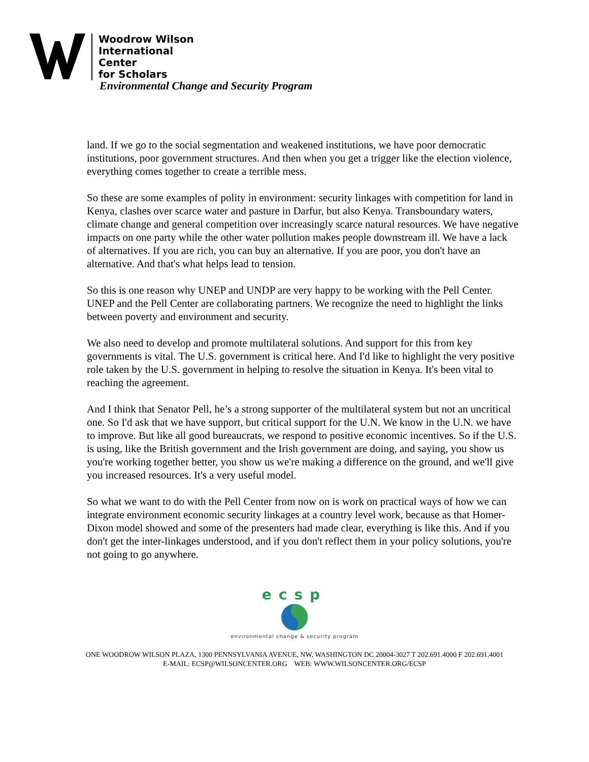Woodrow Wilson
International
Center
for Scholars
Environmental Change and Security Program
land. If we go to the social segmentation and weakened institutions, we have poor democratic institutions, poor government structures. And then when you get a trigger like the election violence, everything comes together to create a terrible mess.
So these are some examples of polity in environment: security linkages with competition for land in Kenya, clashes over scarce water and pasture in Darfur, but also Kenya. Transboundary waters, climate change and general competition over increasingly scarce natural resources. We have negative impacts on one party while the other water pollution makes people downstream ill. We have a lack of alternatives. If you are rich, you can buy an alternative. If you are poor, you don't have an alternative. And that's what helps lead to tension.
So this is one reason why UNEP and UNDP are very happy to be working with the Pell Center. UNEP and the Pell Center are collaborating partners. We recognize the need to highlight the links between poverty and environment and security.
We also need to develop and promote multilateral solutions. And support for this from key governments is vital. The U.S. government is critical here. And I'd like to highlight the very positive role taken by the U.S. government in helping to resolve the situation in Kenya. It's been vital to reaching the agreement.
And I think that Senator Pell, he’s a strong supporter of the multilateral system but not an uncritical one. So I'd ask that we have support, but critical support for the U.N. We know in the U.N. we have to improve. But like all good bureaucrats, we respond to positive economic incentives. So if the U.S. is using, like the British government and the Irish government are doing, and saying, you show us you're working together better, you show us we're making a difference on the ground, and we'll give you increased resources. It's a very useful model.
So what we want to do with the Pell Center from now on is work on practical ways of how we can integrate environment economic security linkages at a country level work, because as that Homer-Dixon model showed and some of the presenters had made clear, everything is like this. And if you don't get the inter-linkages understood, and if you don't reflect them in your policy solutions, you're not going to go anywhere.
ecsp
environmental change & security program
ONE WOODROW WILSON PLAZA, 1300 PENNSYLVANIA AVENUE, NW, WASHINGTON DC 20004-3027 T 202.691.4000 F 202.691.4001
E-MAIL: ECSP@WILSONCENTER.ORG WEB: WWW.WILSONCENTER.ORG/ECSP